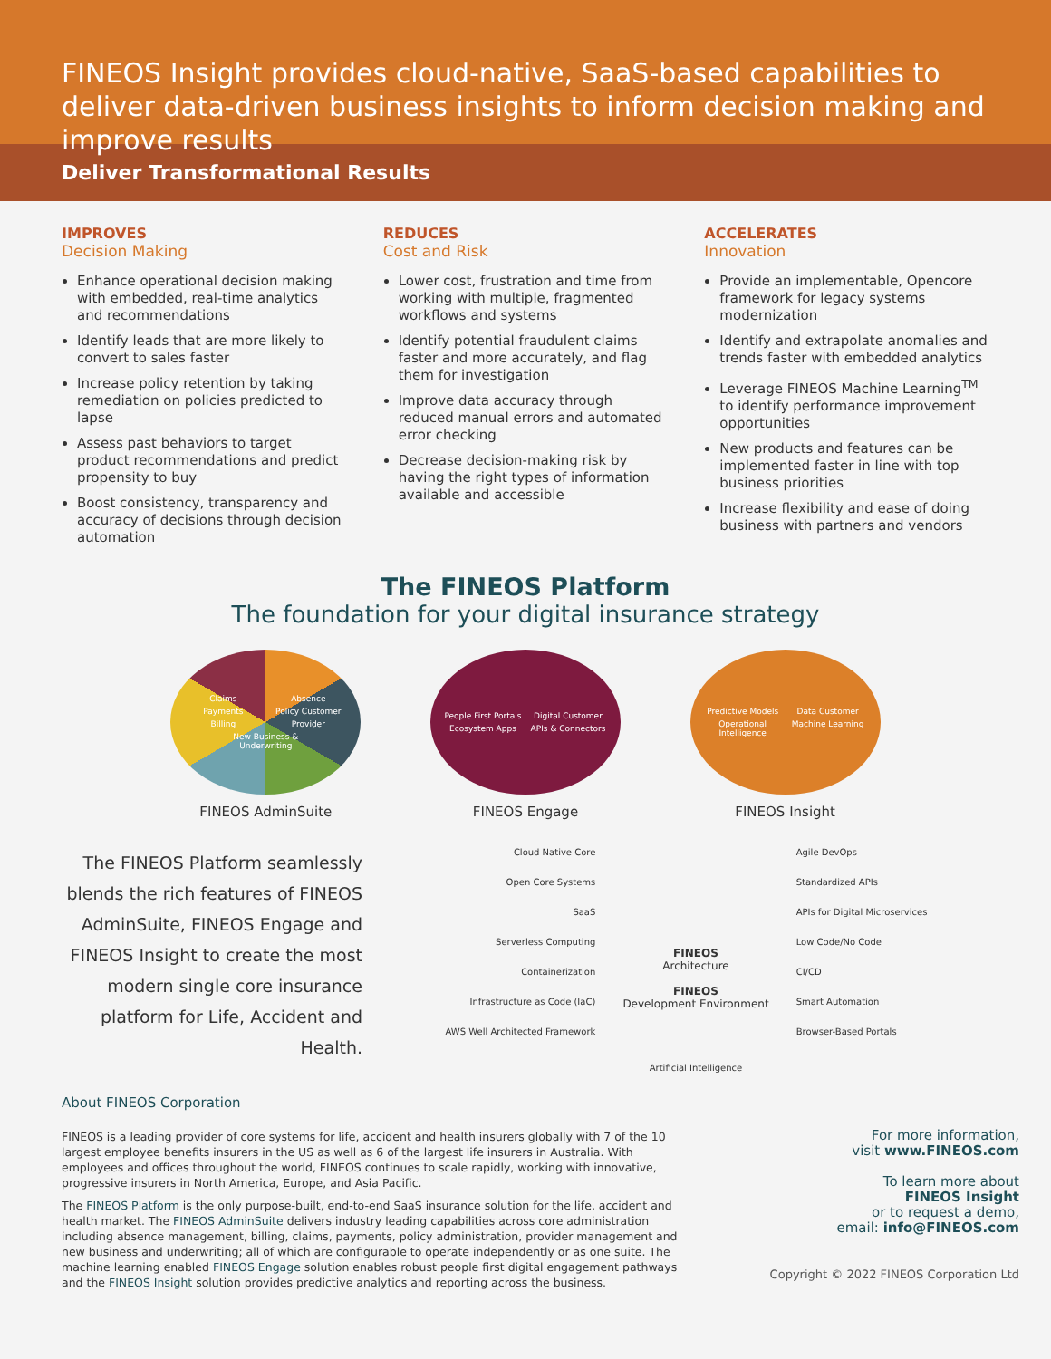FINEOS Insight provides cloud-native, SaaS-based capabilities to deliver data-driven business insights to inform decision making and improve results
Deliver Transformational Results
IMPROVES
Decision Making
Enhance operational decision making with embedded, real-time analytics and recommendations
Identify leads that are more likely to convert to sales faster
Increase policy retention by taking remediation on policies predicted to lapse
Assess past behaviors to target product recommendations and predict propensity to buy
Boost consistency, transparency and accuracy of decisions through decision automation
REDUCES
Cost and Risk
Lower cost, frustration and time from working with multiple, fragmented workflows and systems
Identify potential fraudulent claims faster and more accurately, and flag them for investigation
Improve data accuracy through reduced manual errors and automated error checking
Decrease decision-making risk by having the right types of information available and accessible
ACCELERATES
Innovation
Provide an implementable, Opencore framework for legacy systems modernization
Identify and extrapolate anomalies and trends faster with embedded analytics
Leverage FINEOS Machine Learning<sup>TM</sup> to identify performance improvement opportunities
New products and features can be implemented faster in line with top business priorities
Increase flexibility and ease of doing business with partners and vendors
The FINEOS Platform
The foundation for your digital insurance strategy
Claims Absence Payments Policy Customer Billing Provider New Business & Underwriting
FINEOS AdminSuite
People First Portals Digital Customer Ecosystem Apps APIs & Connectors
FINEOS Engage
Predictive Models Data Customer Operational Intelligence Machine Learning
FINEOS Insight
The FINEOS Platform seamlessly blends the rich features of FINEOS AdminSuite, FINEOS Engage and FINEOS Insight to create the most modern single core insurance platform for Life, Accident and Health.
Cloud Native Core
Open Core Systems
SaaS
Serverless Computing
Containerization
Infrastructure as Code (IaC)
AWS Well Architected Framework
FINEOS
Architecture
FINEOS
Development Environment
Artificial Intelligence
Agile DevOps
Standardized APIs
APIs for Digital Microservices
Low Code/No Code
CI/CD
Smart Automation
Browser-Based Portals
About FINEOS Corporation
FINEOS is a leading provider of core systems for life, accident and health insurers globally with 7 of the 10 largest employee benefits insurers in the US as well as 6 of the largest life insurers in Australia. With employees and offices throughout the world, FINEOS continues to scale rapidly, working with innovative, progressive insurers in North America, Europe, and Asia Pacific.
The FINEOS Platform is the only purpose-built, end-to-end SaaS insurance solution for the life, accident and health market. The FINEOS AdminSuite delivers industry leading capabilities across core administration including absence management, billing, claims, payments, policy administration, provider management and new business and underwriting; all of which are configurable to operate independently or as one suite. The machine learning enabled FINEOS Engage solution enables robust people first digital engagement pathways and the FINEOS Insight solution provides predictive analytics and reporting across the business.
For more information,
visit www.FINEOS.com
To learn more about
FINEOS Insight
or to request a demo,
email: info@FINEOS.com
Copyright © 2022 FINEOS Corporation Ltd